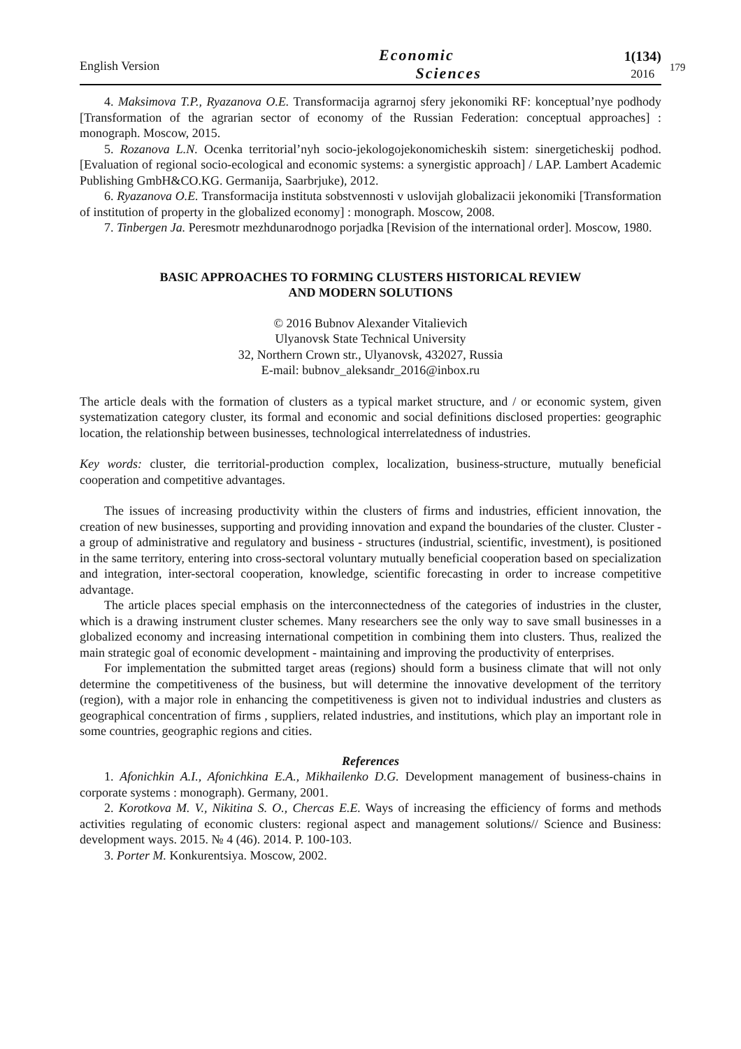English Version
Economic
Sciences
1(134)
2016
179
4. Maksimova T.P., Ryazanova O.E. Transformacija agrarnoj sfery jekonomiki RF: konceptual’nye podhody [Transformation of the agrarian sector of economy of the Russian Federation: conceptual approaches] : monograph. Moscow, 2015.
5. Rozanova L.N. Ocenka territorial’nyh socio-jekologojekonomicheskih sistem: sinergeticheskij podhod. [Evaluation of regional socio-ecological and economic systems: a synergistic approach] / LAP. Lambert Academic Publishing GmbH&CO.KG. Germanija, Saarbrjuke), 2012.
6. Ryazanova O.E. Transformacija instituta sobstvennosti v uslovijah globalizacii jekonomiki [Transformation of institution of property in the globalized economy] : monograph. Moscow, 2008.
7. Tinbergen Ja. Peresmotr mezhdunarodnogo porjadka [Revision of the international order]. Moscow, 1980.
BASIC APPROACHES TO FORMING CLUSTERS HISTORICAL REVIEW
AND MODERN SOLUTIONS
© 2016 Bubnov Alexander Vitalievich
Ulyanovsk State Technical University
32, Northern Crown str., Ulyanovsk, 432027, Russia
E-mail: bubnov_aleksandr_2016@inbox.ru
The article deals with the formation of clusters as a typical market structure, and / or economic system, given systematization category cluster, its formal and economic and social definitions disclosed properties: geographic location, the relationship between businesses, technological interrelatedness of industries.
Key words: cluster, die territorial-production complex, localization, business-structure, mutually beneficial cooperation and competitive advantages.
The issues of increasing productivity within the clusters of firms and industries, efficient innovation, the creation of new businesses, supporting and providing innovation and expand the boundaries of the cluster. Cluster - a group of administrative and regulatory and business - structures (industrial, scientific, investment), is positioned in the same territory, entering into cross-sectoral voluntary mutually beneficial cooperation based on specialization and integration, inter-sectoral cooperation, knowledge, scientific forecasting in order to increase competitive advantage.
The article places special emphasis on the interconnectedness of the categories of industries in the cluster, which is a drawing instrument cluster schemes. Many researchers see the only way to save small businesses in a globalized economy and increasing international competition in combining them into clusters. Thus, realized the main strategic goal of economic development - maintaining and improving the productivity of enterprises.
For implementation the submitted target areas (regions) should form a business climate that will not only determine the competitiveness of the business, but will determine the innovative development of the territory (region), with a major role in enhancing the competitiveness is given not to individual industries and clusters as geographical concentration of firms , suppliers, related industries, and institutions, which play an important role in some countries, geographic regions and cities.
References
1. Afonichkin A.I., Afonichkina E.A., Mikhailenko D.G. Development management of business-chains in corporate systems : monograph). Germany, 2001.
2. Korotkova M. V., Nikitina S. O., Chercas E.E. Ways of increasing the efficiency of forms and methods activities regulating of economic clusters: regional aspect and management solutions// Science and Business: development ways. 2015. № 4 (46). 2014. P. 100-103.
3. Porter M. Konkurentsiya. Moscow, 2002.